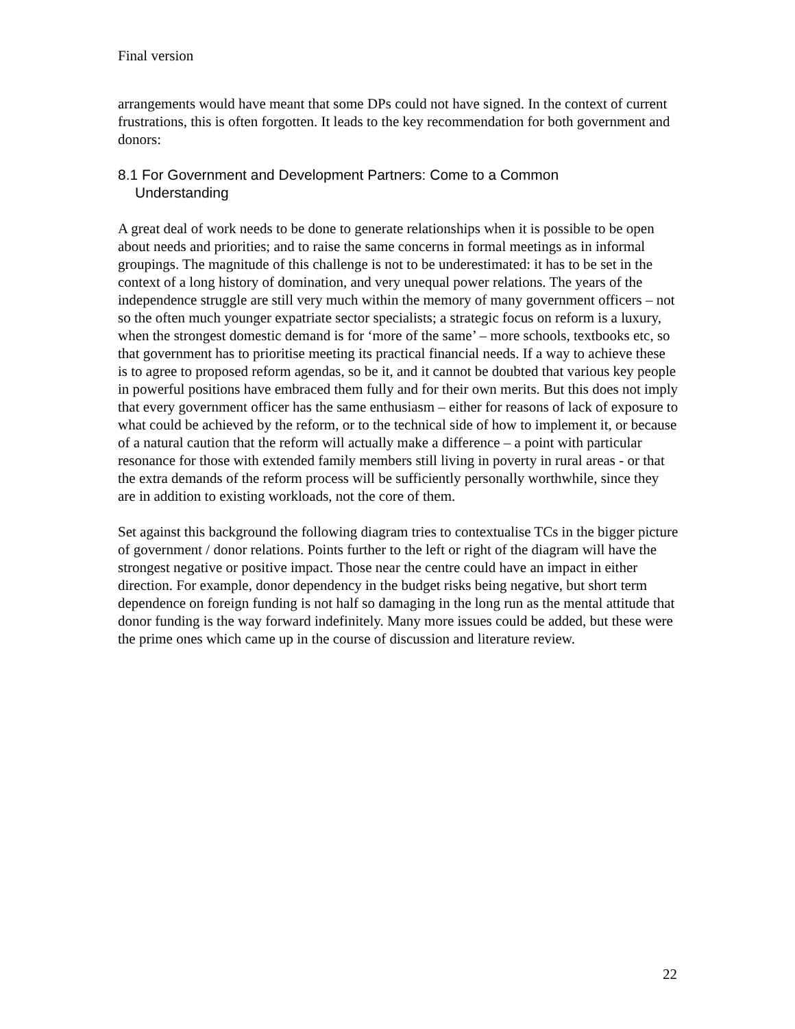Final version
arrangements would have meant that some DPs could not have signed. In the context of current frustrations, this is often forgotten. It leads to the key recommendation for both government and donors:
8.1 For Government and Development Partners: Come to a Common Understanding
A great deal of work needs to be done to generate relationships when it is possible to be open about needs and priorities; and to raise the same concerns in formal meetings as in informal groupings. The magnitude of this challenge is not to be underestimated: it has to be set in the context of a long history of domination, and very unequal power relations. The years of the independence struggle are still very much within the memory of many government officers – not so the often much younger expatriate sector specialists; a strategic focus on reform is a luxury, when the strongest domestic demand is for ‘more of the same’ – more schools, textbooks etc, so that government has to prioritise meeting its practical financial needs. If a way to achieve these is to agree to proposed reform agendas, so be it, and it cannot be doubted that various key people in powerful positions have embraced them fully and for their own merits. But this does not imply that every government officer has the same enthusiasm – either for reasons of lack of exposure to what could be achieved by the reform, or to the technical side of how to implement it, or because of a natural caution that the reform will actually make a difference – a point with particular resonance for those with extended family members still living in poverty in rural areas - or that the extra demands of the reform process will be sufficiently personally worthwhile, since they are in addition to existing workloads, not the core of them.
Set against this background the following diagram tries to contextualise TCs in the bigger picture of government / donor relations. Points further to the left or right of the diagram will have the strongest negative or positive impact. Those near the centre could have an impact in either direction. For example, donor dependency in the budget risks being negative, but short term dependence on foreign funding is not half so damaging in the long run as the mental attitude that donor funding is the way forward indefinitely. Many more issues could be added, but these were the prime ones which came up in the course of discussion and literature review.
22